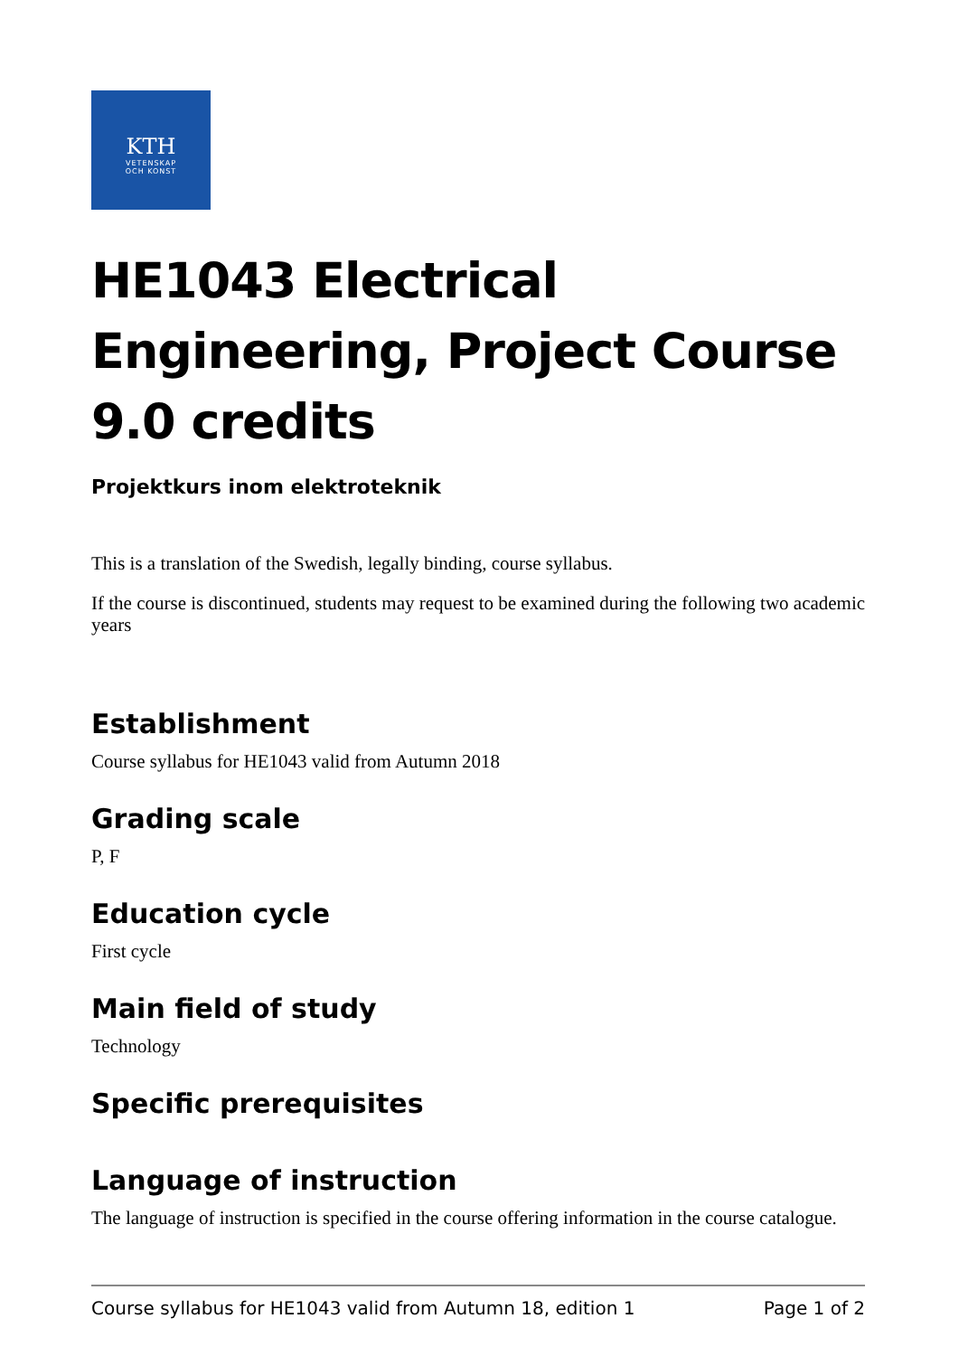KTH
VETENSKAP
OCH KONST
HE1043 Electrical Engineering, Project Course 9.0 credits
Projektkurs inom elektroteknik
This is a translation of the Swedish, legally binding, course syllabus.
If the course is discontinued, students may request to be examined during the following two academic years
Establishment
Course syllabus for HE1043 valid from Autumn 2018
Grading scale
P, F
Education cycle
First cycle
Main field of study
Technology
Specific prerequisites
Language of instruction
The language of instruction is specified in the course offering information in the course catalogue.
Course syllabus for HE1043 valid from Autumn 18, edition 1 Page 1 of 2